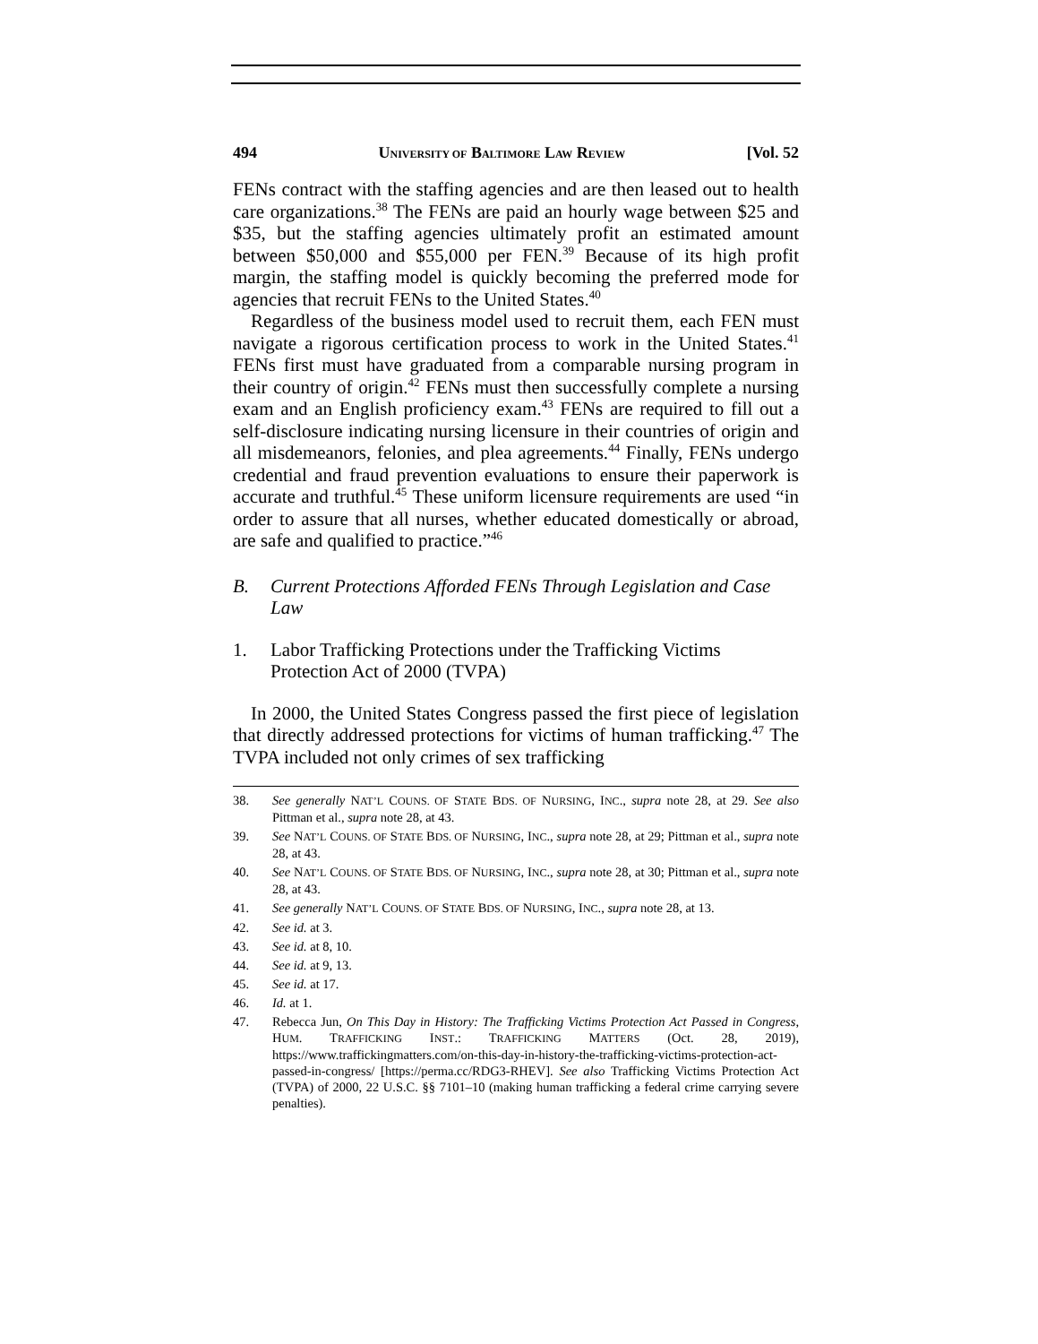494 UNIVERSITY OF BALTIMORE LAW REVIEW [Vol. 52
FENs contract with the staffing agencies and are then leased out to health care organizations.<sup>38</sup> The FENs are paid an hourly wage between $25 and $35, but the staffing agencies ultimately profit an estimated amount between $50,000 and $55,000 per FEN.<sup>39</sup> Because of its high profit margin, the staffing model is quickly becoming the preferred mode for agencies that recruit FENs to the United States.<sup>40</sup>
Regardless of the business model used to recruit them, each FEN must navigate a rigorous certification process to work in the United States.<sup>41</sup> FENs first must have graduated from a comparable nursing program in their country of origin.<sup>42</sup> FENs must then successfully complete a nursing exam and an English proficiency exam.<sup>43</sup> FENs are required to fill out a self-disclosure indicating nursing licensure in their countries of origin and all misdemeanors, felonies, and plea agreements.<sup>44</sup> Finally, FENs undergo credential and fraud prevention evaluations to ensure their paperwork is accurate and truthful.<sup>45</sup> These uniform licensure requirements are used “in order to assure that all nurses, whether educated domestically or abroad, are safe and qualified to practice.”<sup>46</sup>
B. Current Protections Afforded FENs Through Legislation and Case Law
1. Labor Trafficking Protections under the Trafficking Victims Protection Act of 2000 (TVPA)
In 2000, the United States Congress passed the first piece of legislation that directly addressed protections for victims of human trafficking.<sup>47</sup> The TVPA included not only crimes of sex trafficking
38. See generally NAT’L COUNS. OF STATE BDS. OF NURSING, INC., supra note 28, at 29. See also Pittman et al., supra note 28, at 43.
39. See NAT’L COUNS. OF STATE BDS. OF NURSING, INC., supra note 28, at 29; Pittman et al., supra note 28, at 43.
40. See NAT’L COUNS. OF STATE BDS. OF NURSING, INC., supra note 28, at 30; Pittman et al., supra note 28, at 43.
41. See generally NAT’L COUNS. OF STATE BDS. OF NURSING, INC., supra note 28, at 13.
42. See id. at 3.
43. See id. at 8, 10.
44. See id. at 9, 13.
45. See id. at 17.
46. Id. at 1.
47. Rebecca Jun, On This Day in History: The Trafficking Victims Protection Act Passed in Congress, HUM. TRAFFICKING INST.: TRAFFICKING MATTERS (Oct. 28, 2019), https://www.traffickingmatters.com/on-this-day-in-history-the-trafficking-victims-protection-act-passed-in-congress/ [https://perma.cc/RDG3-RHEV]. See also Trafficking Victims Protection Act (TVPA) of 2000, 22 U.S.C. §§ 7101–10 (making human trafficking a federal crime carrying severe penalties).